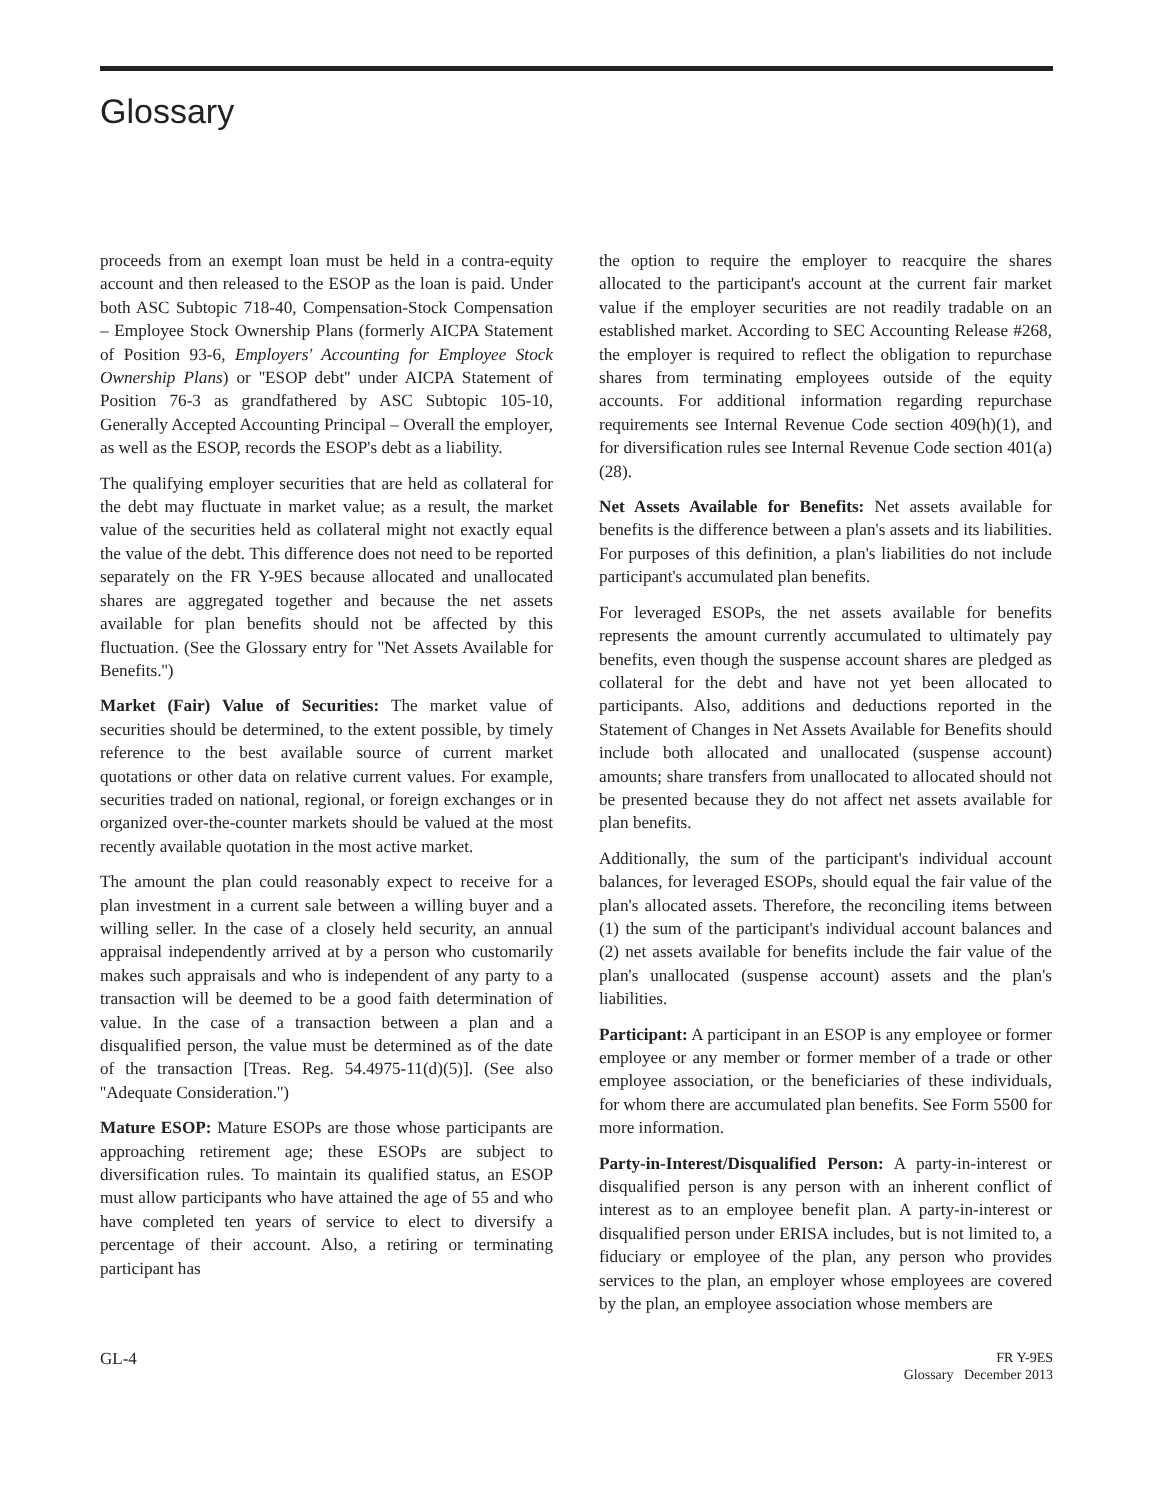Glossary
proceeds from an exempt loan must be held in a contra-equity account and then released to the ESOP as the loan is paid. Under both ASC Subtopic 718-40, Compensation-Stock Compensation – Employee Stock Ownership Plans (formerly AICPA Statement of Position 93-6, Employers' Accounting for Employee Stock Ownership Plans) or ''ESOP debt'' under AICPA Statement of Position 76-3 as grandfathered by ASC Subtopic 105-10, Generally Accepted Accounting Principal – Overall the employer, as well as the ESOP, records the ESOP's debt as a liability.
The qualifying employer securities that are held as collateral for the debt may fluctuate in market value; as a result, the market value of the securities held as collateral might not exactly equal the value of the debt. This difference does not need to be reported separately on the FR Y-9ES because allocated and unallocated shares are aggregated together and because the net assets available for plan benefits should not be affected by this fluctuation. (See the Glossary entry for ''Net Assets Available for Benefits.'')
Market (Fair) Value of Securities: The market value of securities should be determined, to the extent possible, by timely reference to the best available source of current market quotations or other data on relative current values. For example, securities traded on national, regional, or foreign exchanges or in organized over-the-counter markets should be valued at the most recently available quotation in the most active market.
The amount the plan could reasonably expect to receive for a plan investment in a current sale between a willing buyer and a willing seller. In the case of a closely held security, an annual appraisal independently arrived at by a person who customarily makes such appraisals and who is independent of any party to a transaction will be deemed to be a good faith determination of value. In the case of a transaction between a plan and a disqualified person, the value must be determined as of the date of the transaction [Treas. Reg. 54.4975-11(d)(5)]. (See also ''Adequate Consideration.'')
Mature ESOP: Mature ESOPs are those whose participants are approaching retirement age; these ESOPs are subject to diversification rules. To maintain its qualified status, an ESOP must allow participants who have attained the age of 55 and who have completed ten years of service to elect to diversify a percentage of their account. Also, a retiring or terminating participant has
the option to require the employer to reacquire the shares allocated to the participant's account at the current fair market value if the employer securities are not readily tradable on an established market. According to SEC Accounting Release #268, the employer is required to reflect the obligation to repurchase shares from terminating employees outside of the equity accounts. For additional information regarding repurchase requirements see Internal Revenue Code section 409(h)(1), and for diversification rules see Internal Revenue Code section 401(a)(28).
Net Assets Available for Benefits: Net assets available for benefits is the difference between a plan's assets and its liabilities. For purposes of this definition, a plan's liabilities do not include participant's accumulated plan benefits.
For leveraged ESOPs, the net assets available for benefits represents the amount currently accumulated to ultimately pay benefits, even though the suspense account shares are pledged as collateral for the debt and have not yet been allocated to participants. Also, additions and deductions reported in the Statement of Changes in Net Assets Available for Benefits should include both allocated and unallocated (suspense account) amounts; share transfers from unallocated to allocated should not be presented because they do not affect net assets available for plan benefits.
Additionally, the sum of the participant's individual account balances, for leveraged ESOPs, should equal the fair value of the plan's allocated assets. Therefore, the reconciling items between (1) the sum of the participant's individual account balances and (2) net assets available for benefits include the fair value of the plan's unallocated (suspense account) assets and the plan's liabilities.
Participant: A participant in an ESOP is any employee or former employee or any member or former member of a trade or other employee association, or the beneficiaries of these individuals, for whom there are accumulated plan benefits. See Form 5500 for more information.
Party-in-Interest/Disqualified Person: A party-in-interest or disqualified person is any person with an inherent conflict of interest as to an employee benefit plan. A party-in-interest or disqualified person under ERISA includes, but is not limited to, a fiduciary or employee of the plan, any person who provides services to the plan, an employer whose employees are covered by the plan, an employee association whose members are
GL-4
FR Y-9ES
Glossary December 2013